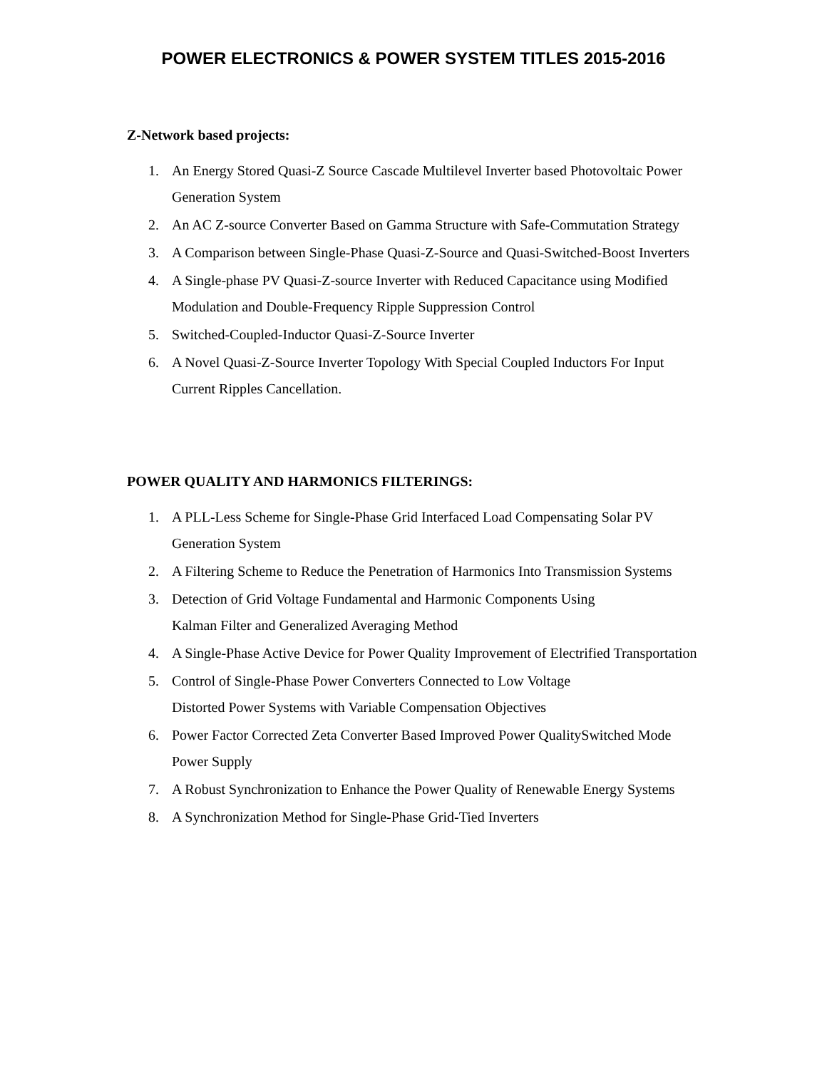POWER ELECTRONICS & POWER SYSTEM TITLES 2015-2016
Z-Network based projects:
1. An Energy Stored Quasi-Z Source Cascade Multilevel Inverter based Photovoltaic Power Generation System
2. An AC Z-source Converter Based on Gamma Structure with Safe-Commutation Strategy
3. A Comparison between Single-Phase Quasi-Z-Source and Quasi-Switched-Boost Inverters
4. A Single-phase PV Quasi-Z-source Inverter with Reduced Capacitance using Modified Modulation and Double-Frequency Ripple Suppression Control
5. Switched-Coupled-Inductor Quasi-Z-Source Inverter
6. A Novel Quasi-Z-Source Inverter Topology With Special Coupled Inductors For Input Current Ripples Cancellation.
POWER QUALITY AND HARMONICS FILTERINGS:
1. A PLL-Less Scheme for Single-Phase Grid Interfaced Load Compensating Solar PV Generation System
2. A Filtering Scheme to Reduce the Penetration of Harmonics Into Transmission Systems
3. Detection of Grid Voltage Fundamental and Harmonic Components Using
Kalman Filter and Generalized Averaging Method
4. A Single-Phase Active Device for Power Quality Improvement of Electrified Transportation
5. Control of Single-Phase Power Converters Connected to Low Voltage
Distorted Power Systems with Variable Compensation Objectives
6. Power Factor Corrected Zeta Converter Based Improved Power QualitySwitched Mode Power Supply
7. A Robust Synchronization to Enhance the Power Quality of Renewable Energy Systems
8. A Synchronization Method for Single-Phase Grid-Tied Inverters